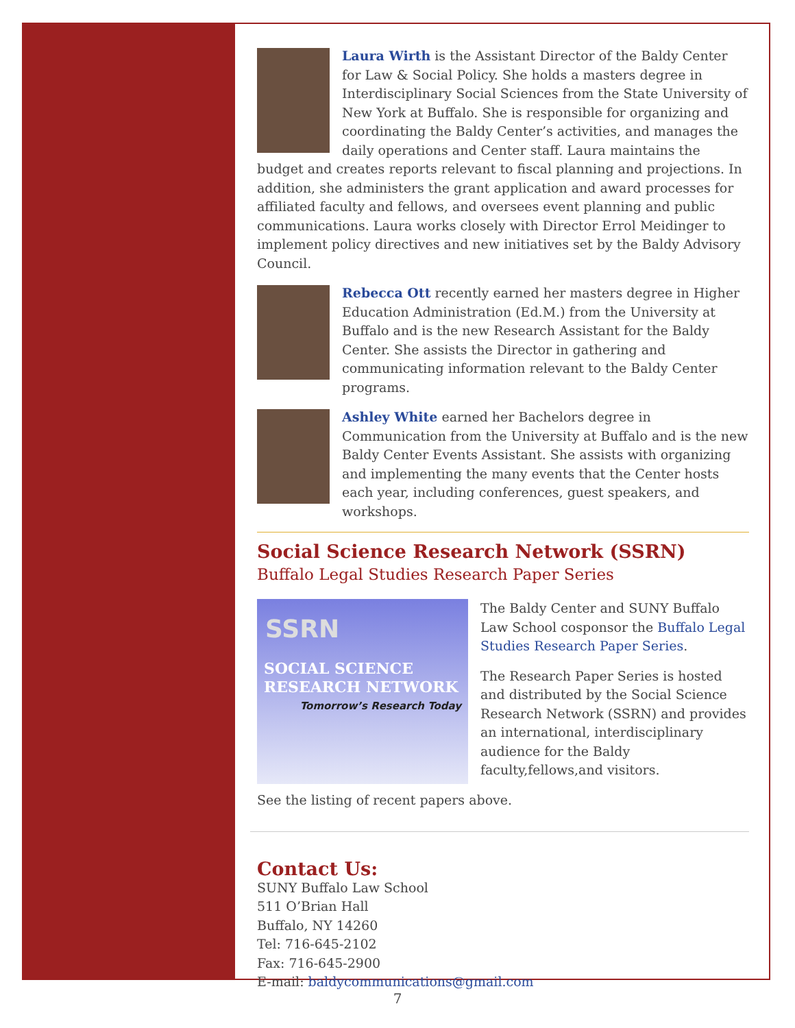Laura Wirth is the Assistant Director of the Baldy Center for Law & Social Policy. She holds a masters degree in Interdisciplinary Social Sciences from the State University of New York at Buffalo. She is responsible for organizing and coordinating the Baldy Center’s activities, and manages the daily operations and Center staff. Laura maintains the budget and creates reports relevant to fiscal planning and projections. In addition, she administers the grant application and award processes for affiliated faculty and fellows, and oversees event planning and public communications. Laura works closely with Director Errol Meidinger to implement policy directives and new initiatives set by the Baldy Advisory Council.
Rebecca Ott recently earned her masters degree in Higher Education Administration (Ed.M.) from the University at Buffalo and is the new Research Assistant for the Baldy Center. She assists the Director in gathering and communicating information relevant to the Baldy Center programs.
Ashley White earned her Bachelors degree in Communication from the University at Buffalo and is the new Baldy Center Events Assistant. She assists with organizing and implementing the many events that the Center hosts each year, including conferences, guest speakers, and workshops.
Social Science Research Network (SSRN)
Buffalo Legal Studies Research Paper Series
SSRN
SOCIAL SCIENCE
RESEARCH NETWORK
Tomorrow’s Research Today
The Baldy Center and SUNY Buffalo Law School cosponsor the Buffalo Legal Studies Research Paper Series.
The Research Paper Series is hosted and distributed by the Social Science Research Network (SSRN) and provides an international, interdisciplinary audience for the Baldy faculty,fellows,and visitors.
See the listing of recent papers above.
Contact Us:
SUNY Buffalo Law School
511 O’Brian Hall
Buffalo, NY 14260
Tel: 716-645-2102
Fax: 716-645-2900
E-mail: baldycommunications@gmail.com
7